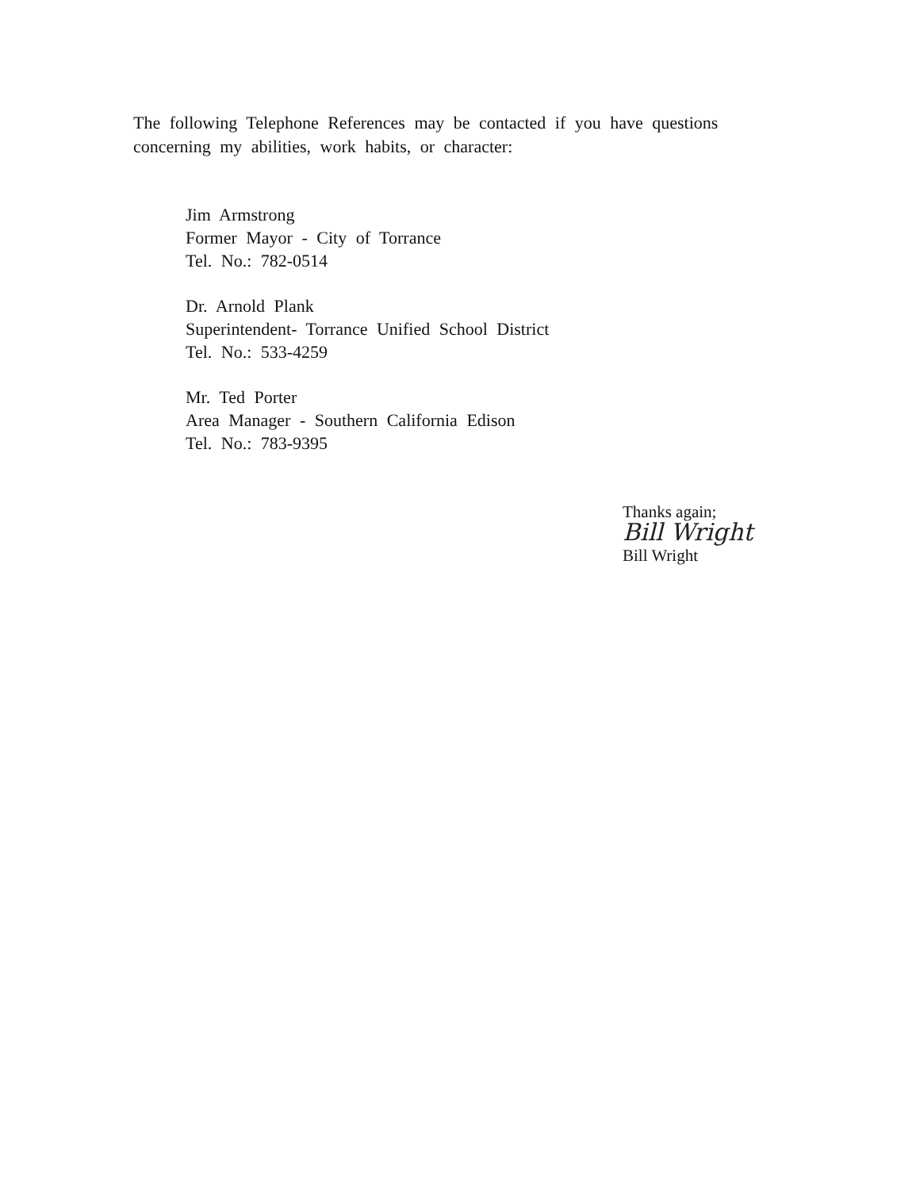The following Telephone References may be contacted if you have questions concerning my abilities, work habits, or character:
Jim Armstrong
Former Mayor - City of Torrance
Tel. No.: 782-0514
Dr. Arnold Plank
Superintendent- Torrance Unified School District
Tel. No.: 533-4259
Mr. Ted Porter
Area Manager - Southern California Edison
Tel. No.: 783-9395
Thanks again;
Bill Wright
Bill Wright